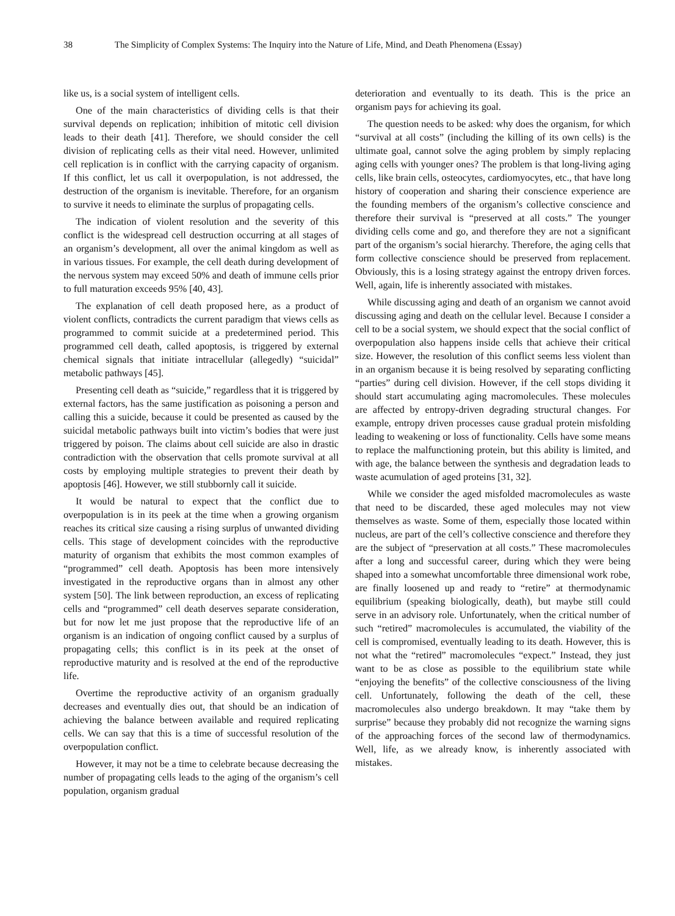38 The Simplicity of Complex Systems: The Inquiry into the Nature of Life, Mind, and Death Phenomena (Essay)
like us, is a social system of intelligent cells.
One of the main characteristics of dividing cells is that their survival depends on replication; inhibition of mitotic cell division leads to their death [41]. Therefore, we should consider the cell division of replicating cells as their vital need. However, unlimited cell replication is in conflict with the carrying capacity of organism. If this conflict, let us call it overpopulation, is not addressed, the destruction of the organism is inevitable. Therefore, for an organism to survive it needs to eliminate the surplus of propagating cells.
The indication of violent resolution and the severity of this conflict is the widespread cell destruction occurring at all stages of an organism’s development, all over the animal kingdom as well as in various tissues. For example, the cell death during development of the nervous system may exceed 50% and death of immune cells prior to full maturation exceeds 95% [40, 43].
The explanation of cell death proposed here, as a product of violent conflicts, contradicts the current paradigm that views cells as programmed to commit suicide at a predetermined period. This programmed cell death, called apoptosis, is triggered by external chemical signals that initiate intracellular (allegedly) “suicidal” metabolic pathways [45].
Presenting cell death as “suicide,” regardless that it is triggered by external factors, has the same justification as poisoning a person and calling this a suicide, because it could be presented as caused by the suicidal metabolic pathways built into victim’s bodies that were just triggered by poison. The claims about cell suicide are also in drastic contradiction with the observation that cells promote survival at all costs by employing multiple strategies to prevent their death by apoptosis [46]. However, we still stubbornly call it suicide.
It would be natural to expect that the conflict due to overpopulation is in its peek at the time when a growing organism reaches its critical size causing a rising surplus of unwanted dividing cells. This stage of development coincides with the reproductive maturity of organism that exhibits the most common examples of “programmed” cell death. Apoptosis has been more intensively investigated in the reproductive organs than in almost any other system [50]. The link between reproduction, an excess of replicating cells and “programmed” cell death deserves separate consideration, but for now let me just propose that the reproductive life of an organism is an indication of ongoing conflict caused by a surplus of propagating cells; this conflict is in its peek at the onset of reproductive maturity and is resolved at the end of the reproductive life.
Overtime the reproductive activity of an organism gradually decreases and eventually dies out, that should be an indication of achieving the balance between available and required replicating cells. We can say that this is a time of successful resolution of the overpopulation conflict.
However, it may not be a time to celebrate because decreasing the number of propagating cells leads to the aging of the organism’s cell population, organism gradual
deterioration and eventually to its death. This is the price an organism pays for achieving its goal.
The question needs to be asked: why does the organism, for which “survival at all costs” (including the killing of its own cells) is the ultimate goal, cannot solve the aging problem by simply replacing aging cells with younger ones? The problem is that long-living aging cells, like brain cells, osteocytes, cardiomyocytes, etc., that have long history of cooperation and sharing their conscience experience are the founding members of the organism’s collective conscience and therefore their survival is “preserved at all costs.” The younger dividing cells come and go, and therefore they are not a significant part of the organism’s social hierarchy. Therefore, the aging cells that form collective conscience should be preserved from replacement. Obviously, this is a losing strategy against the entropy driven forces. Well, again, life is inherently associated with mistakes.
While discussing aging and death of an organism we cannot avoid discussing aging and death on the cellular level. Because I consider a cell to be a social system, we should expect that the social conflict of overpopulation also happens inside cells that achieve their critical size. However, the resolution of this conflict seems less violent than in an organism because it is being resolved by separating conflicting “parties” during cell division. However, if the cell stops dividing it should start accumulating aging macromolecules. These molecules are affected by entropy-driven degrading structural changes. For example, entropy driven processes cause gradual protein misfolding leading to weakening or loss of functionality. Cells have some means to replace the malfunctioning protein, but this ability is limited, and with age, the balance between the synthesis and degradation leads to waste acumulation of aged proteins [31, 32].
While we consider the aged misfolded macromolecules as waste that need to be discarded, these aged molecules may not view themselves as waste. Some of them, especially those located within nucleus, are part of the cell’s collective conscience and therefore they are the subject of “preservation at all costs.” These macromolecules after a long and successful career, during which they were being shaped into a somewhat uncomfortable three dimensional work robe, are finally loosened up and ready to “retire” at thermodynamic equilibrium (speaking biologically, death), but maybe still could serve in an advisory role. Unfortunately, when the critical number of such “retired” macromolecules is accumulated, the viability of the cell is compromised, eventually leading to its death. However, this is not what the “retired” macromolecules “expect.” Instead, they just want to be as close as possible to the equilibrium state while “enjoying the benefits” of the collective consciousness of the living cell. Unfortunately, following the death of the cell, these macromolecules also undergo breakdown. It may “take them by surprise” because they probably did not recognize the warning signs of the approaching forces of the second law of thermodynamics. Well, life, as we already know, is inherently associated with mistakes.